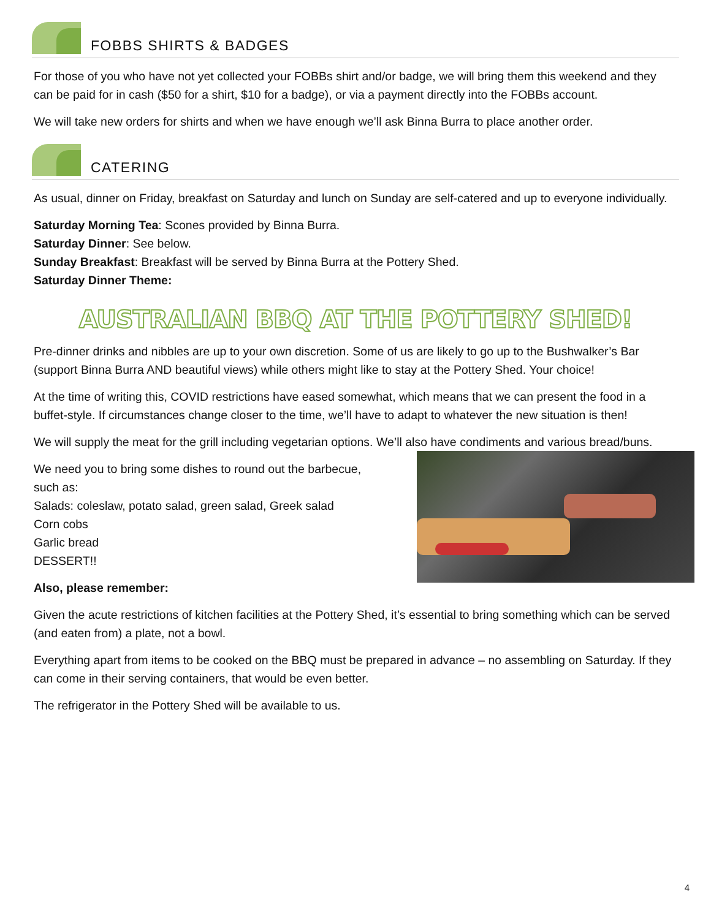FOBBS SHIRTS & BADGES
For those of you who have not yet collected your FOBBs shirt and/or badge, we will bring them this weekend and they can be paid for in cash ($50 for a shirt, $10 for a badge), or via a payment directly into the FOBBs account.
We will take new orders for shirts and when we have enough we’ll ask Binna Burra to place another order.
CATERING
As usual, dinner on Friday, breakfast on Saturday and lunch on Sunday are self-catered and up to everyone individually.
Saturday Morning Tea: Scones provided by Binna Burra.
Saturday Dinner: See below.
Sunday Breakfast: Breakfast will be served by Binna Burra at the Pottery Shed.
Saturday Dinner Theme:
AUSTRALIAN BBQ AT THE POTTERY SHED!
Pre-dinner drinks and nibbles are up to your own discretion. Some of us are likely to go up to the Bushwalker’s Bar (support Binna Burra AND beautiful views) while others might like to stay at the Pottery Shed. Your choice!
At the time of writing this, COVID restrictions have eased somewhat, which means that we can present the food in a buffet-style. If circumstances change closer to the time, we’ll have to adapt to whatever the new situation is then!
We will supply the meat for the grill including vegetarian options. We’ll also have condiments and various bread/buns.
We need you to bring some dishes to round out the barbecue,
such as:
Salads: coleslaw, potato salad, green salad, Greek salad
Corn cobs
Garlic bread
DESSERT!!
Also, please remember:
Given the acute restrictions of kitchen facilities at the Pottery Shed, it’s essential to bring something which can be served (and eaten from) a plate, not a bowl.
Everything apart from items to be cooked on the BBQ must be prepared in advance – no assembling on Saturday. If they can come in their serving containers, that would be even better.
The refrigerator in the Pottery Shed will be available to us.
4